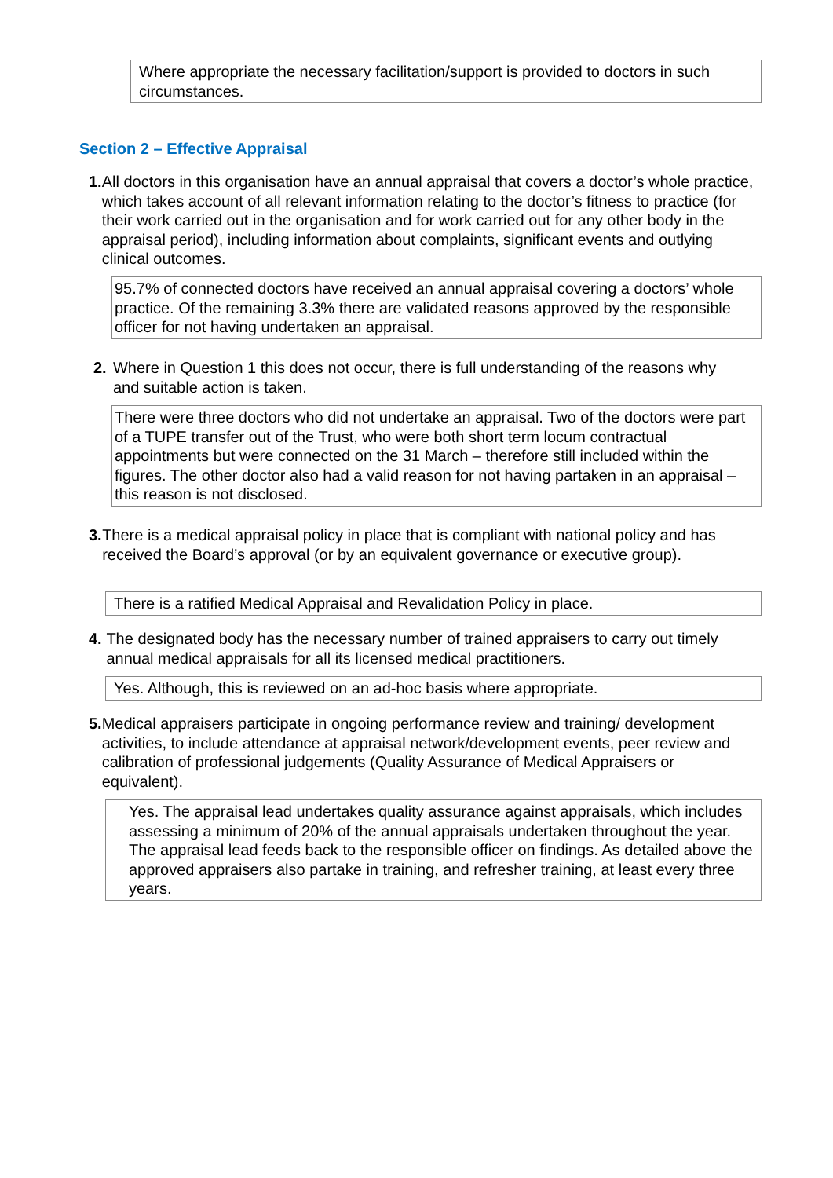Where appropriate the necessary facilitation/support is provided to doctors in such circumstances.
Section 2 – Effective Appraisal
1. All doctors in this organisation have an annual appraisal that covers a doctor’s whole practice, which takes account of all relevant information relating to the doctor’s fitness to practice (for their work carried out in the organisation and for work carried out for any other body in the appraisal period), including information about complaints, significant events and outlying clinical outcomes.
95.7% of connected doctors have received an annual appraisal covering a doctors’ whole practice. Of the remaining 3.3% there are validated reasons approved by the responsible officer for not having undertaken an appraisal.
2. Where in Question 1 this does not occur, there is full understanding of the reasons why and suitable action is taken.
There were three doctors who did not undertake an appraisal. Two of the doctors were part of a TUPE transfer out of the Trust, who were both short term locum contractual appointments but were connected on the 31 March – therefore still included within the figures. The other doctor also had a valid reason for not having partaken in an appraisal – this reason is not disclosed.
3. There is a medical appraisal policy in place that is compliant with national policy and has received the Board’s approval (or by an equivalent governance or executive group).
There is a ratified Medical Appraisal and Revalidation Policy in place.
4. The designated body has the necessary number of trained appraisers to carry out timely annual medical appraisals for all its licensed medical practitioners.
Yes. Although, this is reviewed on an ad-hoc basis where appropriate.
5. Medical appraisers participate in ongoing performance review and training/ development activities, to include attendance at appraisal network/development events, peer review and calibration of professional judgements (Quality Assurance of Medical Appraisers or equivalent).
Yes. The appraisal lead undertakes quality assurance against appraisals, which includes assessing a minimum of 20% of the annual appraisals undertaken throughout the year. The appraisal lead feeds back to the responsible officer on findings. As detailed above the approved appraisers also partake in training, and refresher training, at least every three years.